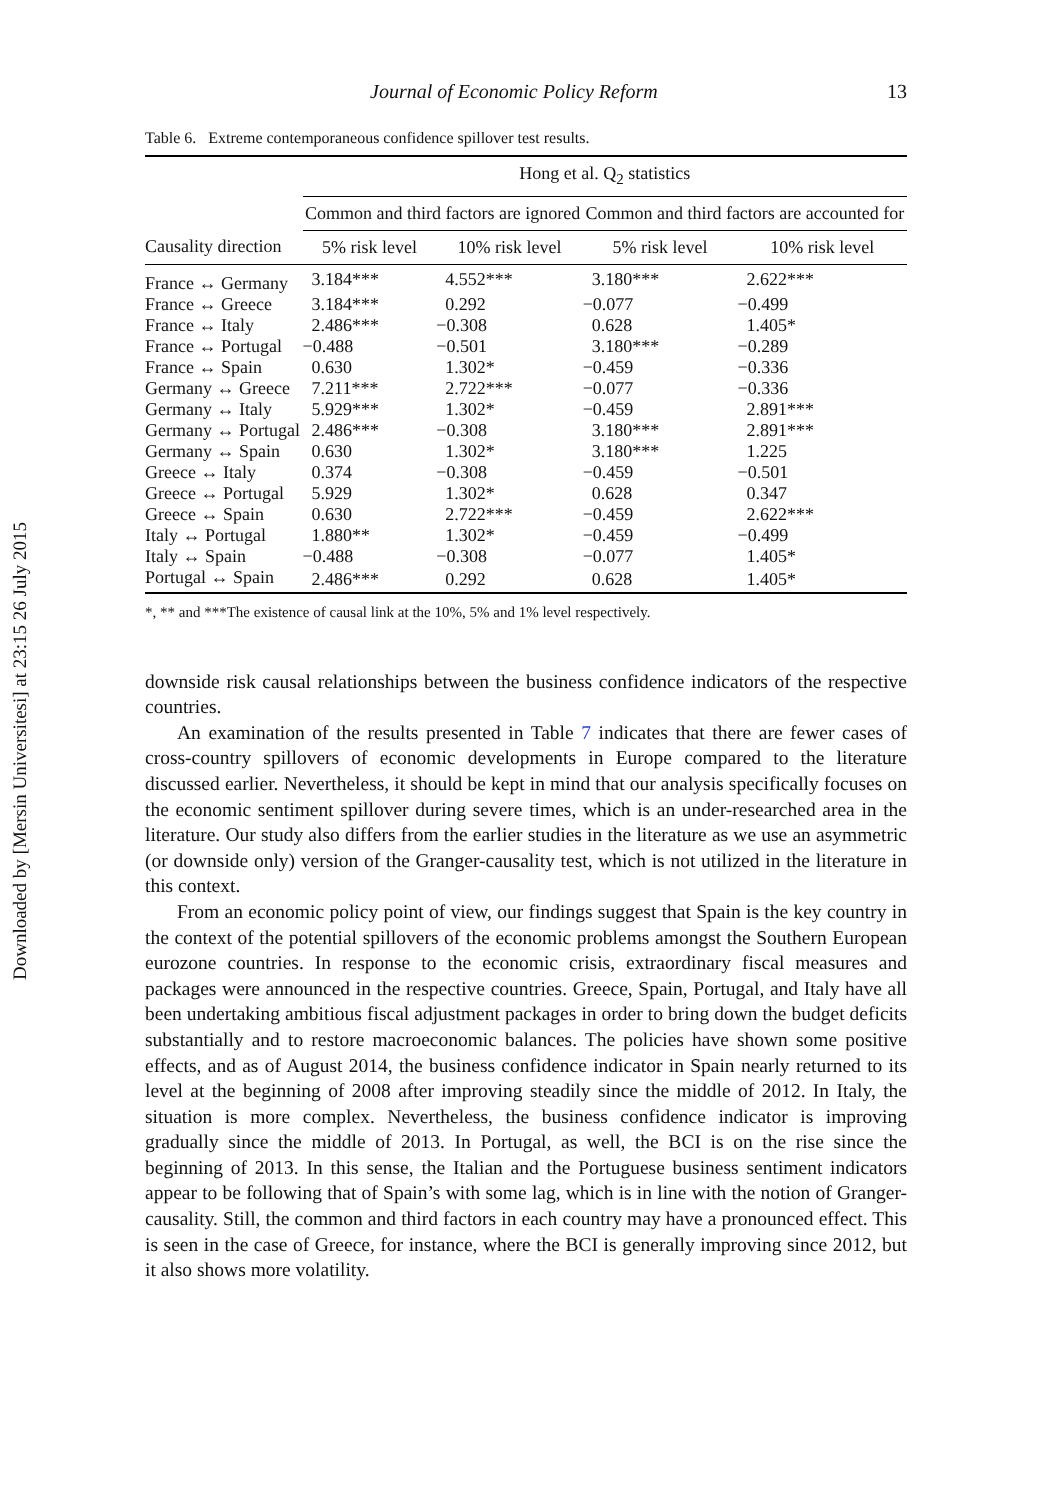Downloaded by [Mersin Universitesi] at 23:15 26 July 2015
Journal of Economic Policy Reform 13
Table 6. Extreme contemporaneous confidence spillover test results.
| | Hong et al. Q<sub>2</sub> statistics | | | |
| --- | --- | --- | --- | --- |
| | Common and third factors are ignored | | Common and third factors are accounted for | |
| Causality direction | 5% risk level | 10% risk level | 5% risk level | 10% risk level |
| France ↔ Germany | 3.184*** | 4.552*** | 3.180*** | 2.622*** |
| France ↔ Greece | 3.184*** | 0.292 | −0.077 | −0.499 |
| France ↔ Italy | 2.486*** | −0.308 | 0.628 | 1.405* |
| France ↔ Portugal | −0.488 | −0.501 | 3.180*** | −0.289 |
| France ↔ Spain | 0.630 | 1.302* | −0.459 | −0.336 |
| Germany ↔ Greece | 7.211*** | 2.722*** | −0.077 | −0.336 |
| Germany ↔ Italy | 5.929*** | 1.302* | −0.459 | 2.891*** |
| Germany ↔ Portugal | 2.486*** | −0.308 | 3.180*** | 2.891*** |
| Germany ↔ Spain | 0.630 | 1.302* | 3.180*** | 1.225 |
| Greece ↔ Italy | 0.374 | −0.308 | −0.459 | −0.501 |
| Greece ↔ Portugal | 5.929 | 1.302* | 0.628 | 0.347 |
| Greece ↔ Spain | 0.630 | 2.722*** | −0.459 | 2.622*** |
| Italy ↔ Portugal | 1.880** | 1.302* | −0.459 | −0.499 |
| Italy ↔ Spain | −0.488 | −0.308 | −0.077 | 1.405* |
| Portugal ↔ Spain | 2.486*** | 0.292 | 0.628 | 1.405* |
*, ** and ***The existence of causal link at the 10%, 5% and 1% level respectively.
downside risk causal relationships between the business confidence indicators of the respective countries.
An examination of the results presented in Table 7 indicates that there are fewer cases of cross-country spillovers of economic developments in Europe compared to the literature discussed earlier. Nevertheless, it should be kept in mind that our analysis specifically focuses on the economic sentiment spillover during severe times, which is an under-researched area in the literature. Our study also differs from the earlier studies in the literature as we use an asymmetric (or downside only) version of the Granger-causality test, which is not utilized in the literature in this context.
From an economic policy point of view, our findings suggest that Spain is the key country in the context of the potential spillovers of the economic problems amongst the Southern European eurozone countries. In response to the economic crisis, extraordinary fiscal measures and packages were announced in the respective countries. Greece, Spain, Portugal, and Italy have all been undertaking ambitious fiscal adjustment packages in order to bring down the budget deficits substantially and to restore macroeconomic balances. The policies have shown some positive effects, and as of August 2014, the business confidence indicator in Spain nearly returned to its level at the beginning of 2008 after improving steadily since the middle of 2012. In Italy, the situation is more complex. Nevertheless, the business confidence indicator is improving gradually since the middle of 2013. In Portugal, as well, the BCI is on the rise since the beginning of 2013. In this sense, the Italian and the Portuguese business sentiment indicators appear to be following that of Spain’s with some lag, which is in line with the notion of Granger-causality. Still, the common and third factors in each country may have a pronounced effect. This is seen in the case of Greece, for instance, where the BCI is generally improving since 2012, but it also shows more volatility.